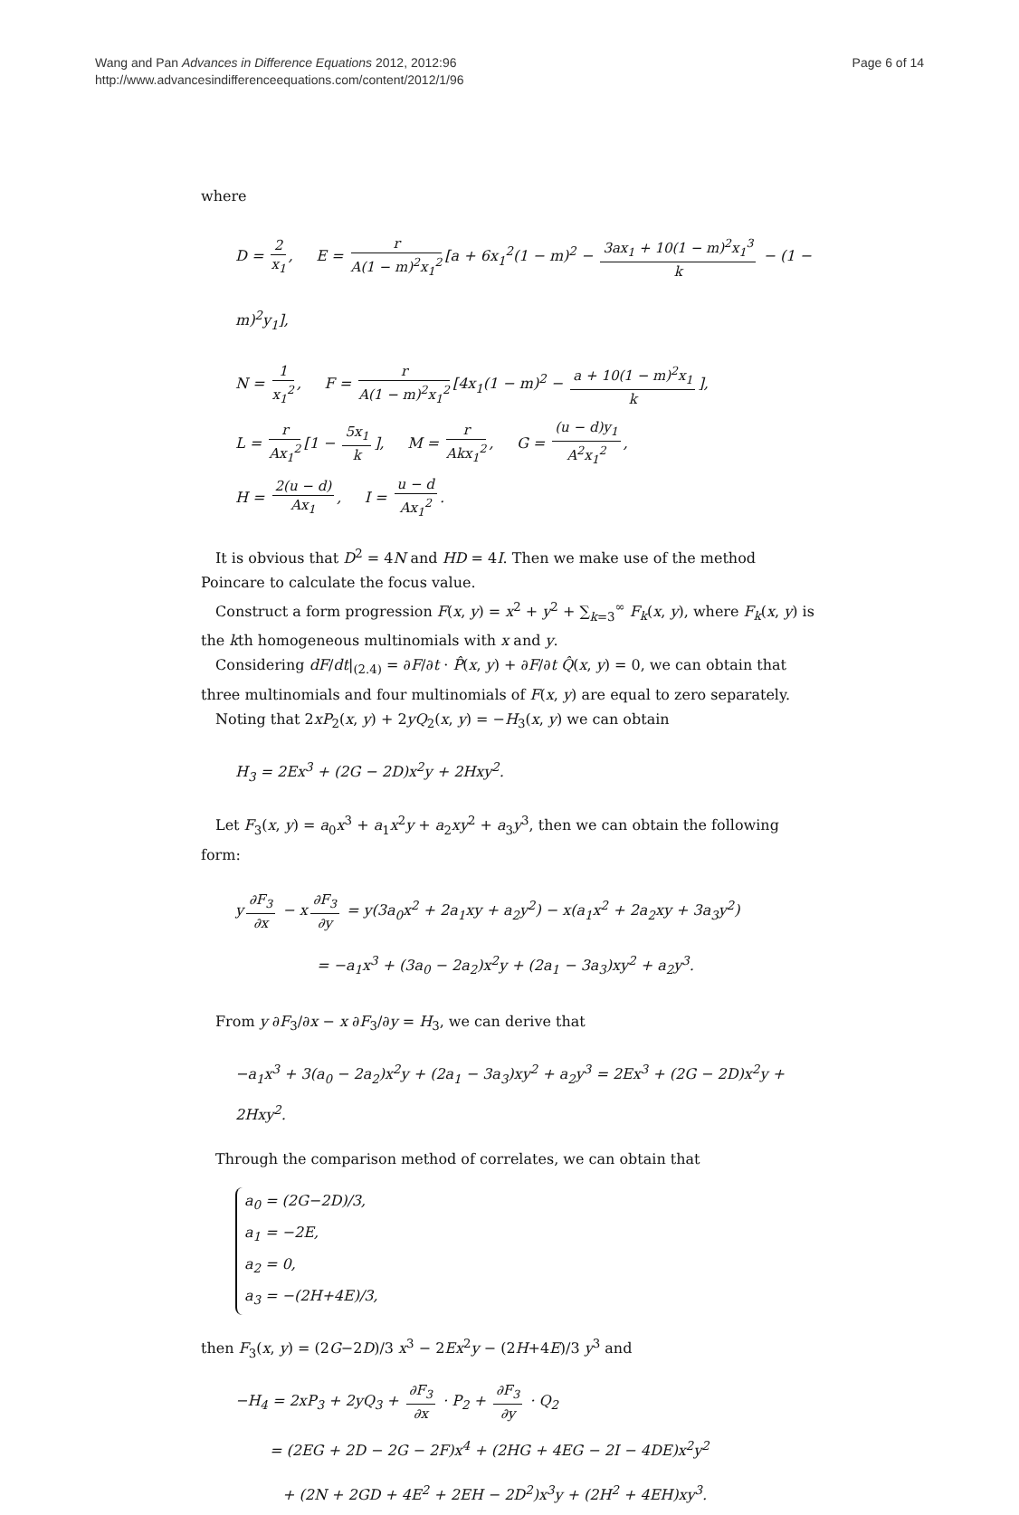Wang and Pan Advances in Difference Equations 2012, 2012:96
http://www.advancesindifferenceequations.com/content/2012/1/96
Page 6 of 14
where
D = 2 x<sub>1</sub>, E = r A(1 − m)<sup>2</sup>x<sub>1</sub><sup>2</sup> [a + 6x<sub>1</sub><sup>2</sup>(1 − m)<sup>2</sup> − 3ax<sub>1</sub> + 10(1 − m)<sup>2</sup>x<sub>1</sub><sup>3</sup> k − (1 − m)<sup>2</sup>y<sub>1</sub>],
N = 1 x<sub>1</sub><sup>2</sup>, F = r A(1 − m)<sup>2</sup>x<sub>1</sub><sup>2</sup> [4x<sub>1</sub>(1 − m)<sup>2</sup> − a + 10(1 − m)<sup>2</sup>x<sub>1</sub> k],
L = r Ax<sub>1</sub><sup>2</sup> [1 − 5x<sub>1</sub> k], M = r Akx<sub>1</sub><sup>2</sup>, G = (u − d)y<sub>1</sub> A<sup>2</sup>x<sub>1</sub><sup>2</sup>,
H = 2(u − d) Ax<sub>1</sub>, I = u − d Ax<sub>1</sub><sup>2</sup>.
It is obvious that D<sup>2</sup> = 4N and HD = 4I. Then we make use of the method Poincare to calculate the focus value.
Construct a form progression F(x, y) = x<sup>2</sup> + y<sup>2</sup> + ∑<sub>k=3</sub><sup>∞</sup> F<sub>k</sub>(x, y), where F<sub>k</sub>(x, y) is the kth homogeneous multinomials with x and y.
Considering dF/dt|<sub>(2.4)</sub> = ∂F/∂t · P̂(x, y) + ∂F/∂t Q̂(x, y) = 0, we can obtain that three multinomials and four multinomials of F(x, y) are equal to zero separately.
Noting that 2xP<sub>2</sub>(x, y) + 2yQ<sub>2</sub>(x, y) = −H<sub>3</sub>(x, y) we can obtain
H<sub>3</sub> = 2Ex<sup>3</sup> + (2G − 2D)x<sup>2</sup>y + 2Hxy<sup>2</sup>.
Let F<sub>3</sub>(x, y) = a<sub>0</sub>x<sup>3</sup> + a<sub>1</sub>x<sup>2</sup>y + a<sub>2</sub>xy<sup>2</sup> + a<sub>3</sub>y<sup>3</sup>, then we can obtain the following form:
y ∂F<sub>3</sub> ∂x − x ∂F<sub>3</sub> ∂y = y(3a<sub>0</sub>x<sup>2</sup> + 2a<sub>1</sub>xy + a<sub>2</sub>y<sup>2</sup>) − x(a<sub>1</sub>x<sup>2</sup> + 2a<sub>2</sub>xy + 3a<sub>3</sub>y<sup>2</sup>)
= −a<sub>1</sub>x<sup>3</sup> + (3a<sub>0</sub> − 2a<sub>2</sub>)x<sup>2</sup>y + (2a<sub>1</sub> − 3a<sub>3</sub>)xy<sup>2</sup> + a<sub>2</sub>y<sup>3</sup>.
From y ∂F<sub>3</sub>/∂x − x ∂F<sub>3</sub>/∂y = H<sub>3</sub>, we can derive that
−a<sub>1</sub>x<sup>3</sup> + 3(a<sub>0</sub> − 2a<sub>2</sub>)x<sup>2</sup>y + (2a<sub>1</sub> − 3a<sub>3</sub>)xy<sup>2</sup> + a<sub>2</sub>y<sup>3</sup> = 2Ex<sup>3</sup> + (2G − 2D)x<sup>2</sup>y + 2Hxy<sup>2</sup>.
Through the comparison method of correlates, we can obtain that
a<sub>0</sub> = (2G−2D)/3,
a<sub>1</sub> = −2E,
a<sub>2</sub> = 0,
a<sub>3</sub> = −(2H+4E)/3,
then F<sub>3</sub>(x, y) = (2G−2D)/3 x<sup>3</sup> − 2Ex<sup>2</sup>y − (2H+4E)/3 y<sup>3</sup> and
−H<sub>4</sub> = 2xP<sub>3</sub> + 2yQ<sub>3</sub> + ∂F<sub>3</sub> ∂x · P<sub>2</sub> + ∂F<sub>3</sub> ∂y · Q<sub>2</sub>
= (2EG + 2D − 2G − 2F)x<sup>4</sup> + (2HG + 4EG − 2I − 4DE)x<sup>2</sup>y<sup>2</sup>
+ (2N + 2GD + 4E<sup>2</sup> + 2EH − 2D<sup>2</sup>)x<sup>3</sup>y + (2H<sup>2</sup> + 4EH)xy<sup>3</sup>.